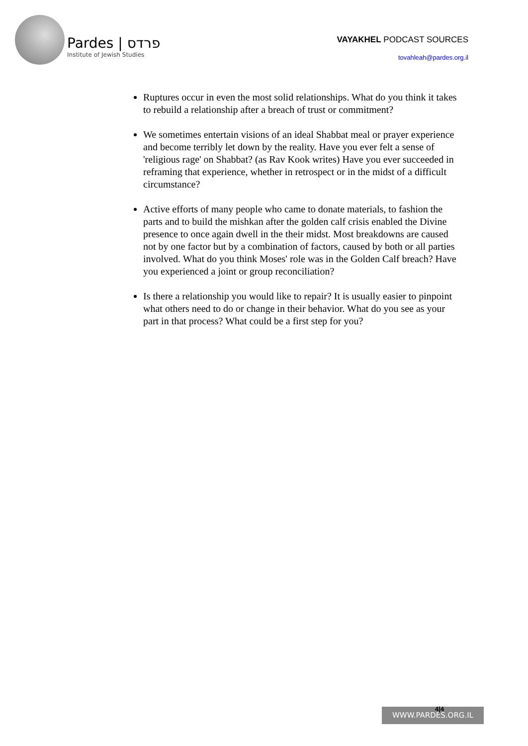Pardes | פרדס
Institute of Jewish Studies
VAYAKHEL PODCAST SOURCES
tovahleah@pardes.org.il
Ruptures occur in even the most solid relationships. What do you think it takes to rebuild a relationship after a breach of trust or commitment?
We sometimes entertain visions of an ideal Shabbat meal or prayer experience and become terribly let down by the reality. Have you ever felt a sense of 'religious rage' on Shabbat? (as Rav Kook writes) Have you ever succeeded in reframing that experience, whether in retrospect or in the midst of a difficult circumstance?
Active efforts of many people who came to donate materials, to fashion the parts and to build the mishkan after the golden calf crisis enabled the Divine presence to once again dwell in the their midst. Most breakdowns are caused not by one factor but by a combination of factors, caused by both or all parties involved. What do you think Moses' role was in the Golden Calf breach? Have you experienced a joint or group reconciliation?
Is there a relationship you would like to repair? It is usually easier to pinpoint what others need to do or change in their behavior. What do you see as your part in that process? What could be a first step for you?
WWW.PARDES.ORG.IL 4|4